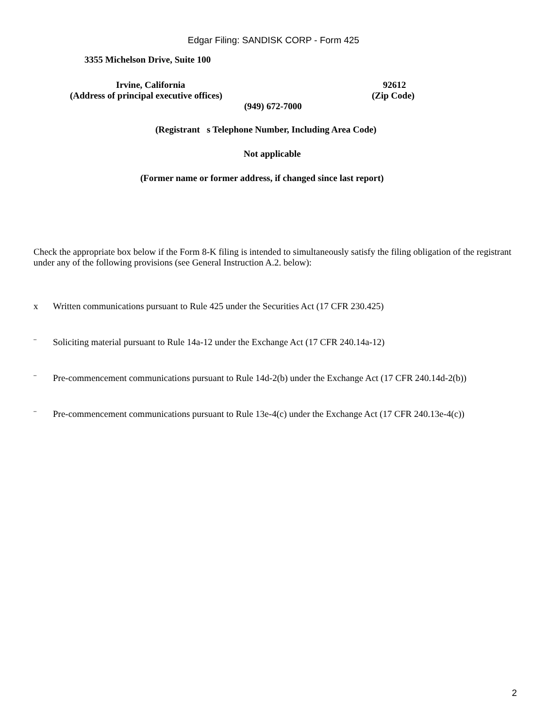Edgar Filing: SANDISK CORP - Form 425
3355 Michelson Drive, Suite 100
Irvine, California 92612
(Address of principal executive offices) (Zip Code)
(949) 672-7000
(Registrant s Telephone Number, Including Area Code)
Not applicable
(Former name or former address, if changed since last report)
Check the appropriate box below if the Form 8-K filing is intended to simultaneously satisfy the filing obligation of the registrant under any of the following provisions (see General Instruction A.2. below):
x Written communications pursuant to Rule 425 under the Securities Act (17 CFR 230.425)
¨ Soliciting material pursuant to Rule 14a-12 under the Exchange Act (17 CFR 240.14a-12)
¨ Pre-commencement communications pursuant to Rule 14d-2(b) under the Exchange Act (17 CFR 240.14d-2(b))
¨ Pre-commencement communications pursuant to Rule 13e-4(c) under the Exchange Act (17 CFR 240.13e-4(c))
2